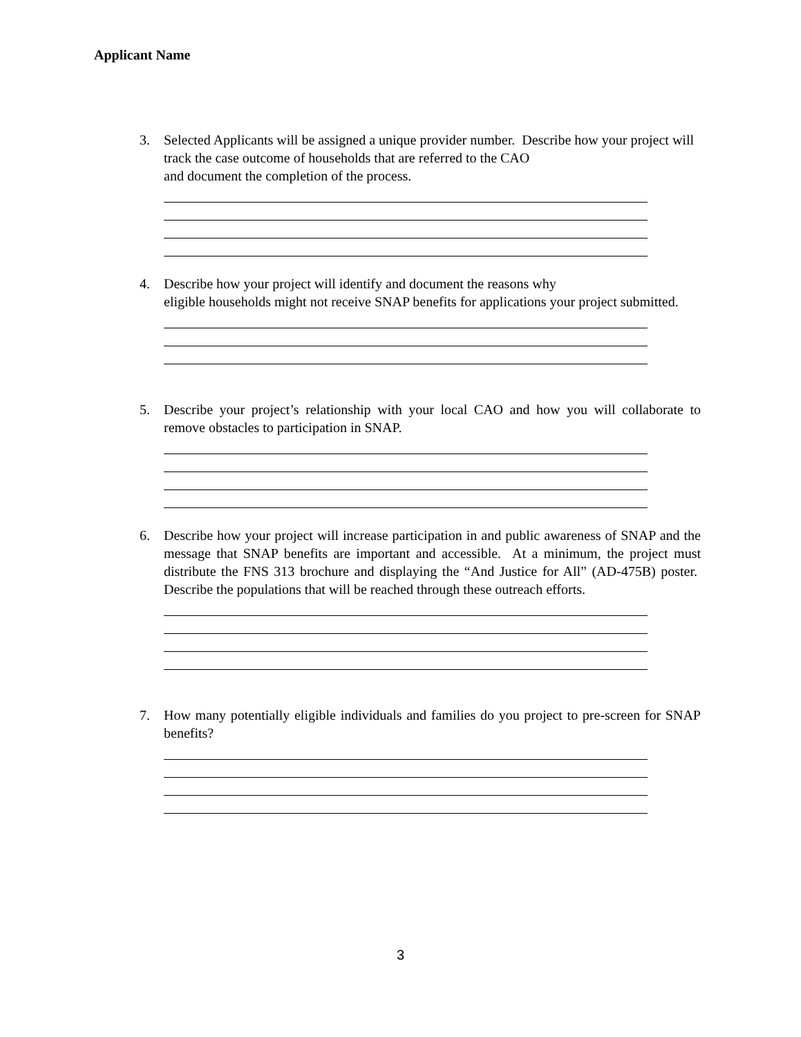Applicant Name
3.
Selected Applicants will be assigned a unique provider number. Describe how your project will track the case outcome of households that are referred to the CAO
and document the completion of the process.
4.
Describe how your project will identify and document the reasons why
eligible households might not receive SNAP benefits for applications your project submitted.
5.
Describe your project’s relationship with your local CAO and how you will collaborate to remove obstacles to participation in SNAP.
6.
Describe how your project will increase participation in and public awareness of SNAP and the message that SNAP benefits are important and accessible. At a minimum, the project must distribute the FNS 313 brochure and displaying the “And Justice for All” (AD-475B) poster. Describe the populations that will be reached through these outreach efforts.
7.
How many potentially eligible individuals and families do you project to pre-screen for SNAP benefits?
3